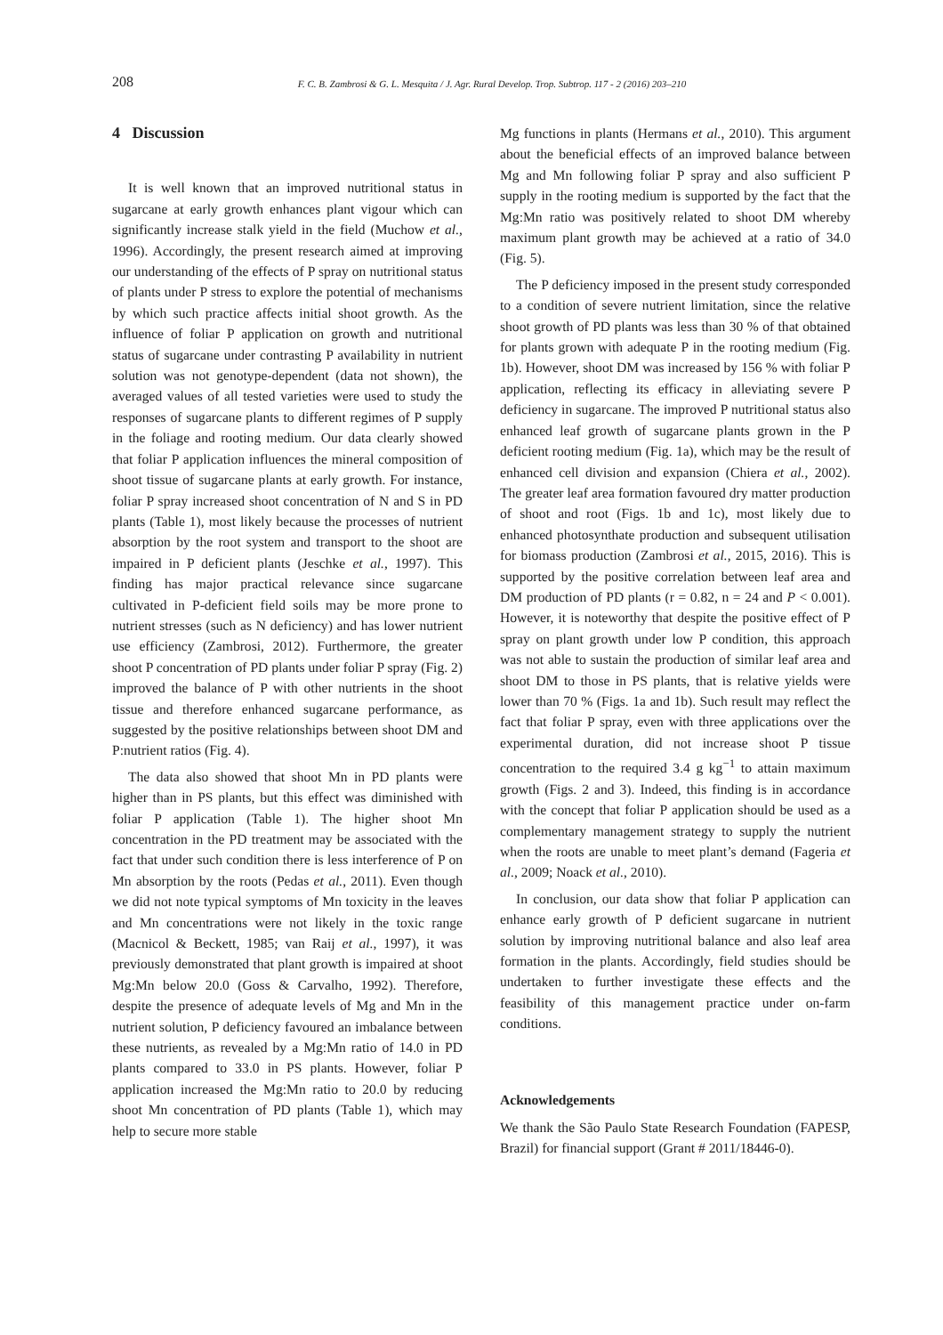208 F. C. B. Zambrosi & G. L. Mesquita / J. Agr. Rural Develop. Trop. Subtrop. 117 - 2 (2016) 203–210
4 Discussion
It is well known that an improved nutritional status in sugarcane at early growth enhances plant vigour which can significantly increase stalk yield in the field (Muchow et al., 1996). Accordingly, the present research aimed at improving our understanding of the effects of P spray on nutritional status of plants under P stress to explore the potential of mechanisms by which such practice affects initial shoot growth. As the influence of foliar P application on growth and nutritional status of sugarcane under contrasting P availability in nutrient solution was not genotype-dependent (data not shown), the averaged values of all tested varieties were used to study the responses of sugarcane plants to different regimes of P supply in the foliage and rooting medium. Our data clearly showed that foliar P application influences the mineral composition of shoot tissue of sugarcane plants at early growth. For instance, foliar P spray increased shoot concentration of N and S in PD plants (Table 1), most likely because the processes of nutrient absorption by the root system and transport to the shoot are impaired in P deficient plants (Jeschke et al., 1997). This finding has major practical relevance since sugarcane cultivated in P-deficient field soils may be more prone to nutrient stresses (such as N deficiency) and has lower nutrient use efficiency (Zambrosi, 2012). Furthermore, the greater shoot P concentration of PD plants under foliar P spray (Fig. 2) improved the balance of P with other nutrients in the shoot tissue and therefore enhanced sugarcane performance, as suggested by the positive relationships between shoot DM and P:nutrient ratios (Fig. 4).
The data also showed that shoot Mn in PD plants were higher than in PS plants, but this effect was diminished with foliar P application (Table 1). The higher shoot Mn concentration in the PD treatment may be associated with the fact that under such condition there is less interference of P on Mn absorption by the roots (Pedas et al., 2011). Even though we did not note typical symptoms of Mn toxicity in the leaves and Mn concentrations were not likely in the toxic range (Macnicol & Beckett, 1985; van Raij et al., 1997), it was previously demonstrated that plant growth is impaired at shoot Mg:Mn below 20.0 (Goss & Carvalho, 1992). Therefore, despite the presence of adequate levels of Mg and Mn in the nutrient solution, P deficiency favoured an imbalance between these nutrients, as revealed by a Mg:Mn ratio of 14.0 in PD plants compared to 33.0 in PS plants. However, foliar P application increased the Mg:Mn ratio to 20.0 by reducing shoot Mn concentration of PD plants (Table 1), which may help to secure more stable
Mg functions in plants (Hermans et al., 2010). This argument about the beneficial effects of an improved balance between Mg and Mn following foliar P spray and also sufficient P supply in the rooting medium is supported by the fact that the Mg:Mn ratio was positively related to shoot DM whereby maximum plant growth may be achieved at a ratio of 34.0 (Fig. 5).
The P deficiency imposed in the present study corresponded to a condition of severe nutrient limitation, since the relative shoot growth of PD plants was less than 30 % of that obtained for plants grown with adequate P in the rooting medium (Fig. 1b). However, shoot DM was increased by 156 % with foliar P application, reflecting its efficacy in alleviating severe P deficiency in sugarcane. The improved P nutritional status also enhanced leaf growth of sugarcane plants grown in the P deficient rooting medium (Fig. 1a), which may be the result of enhanced cell division and expansion (Chiera et al., 2002). The greater leaf area formation favoured dry matter production of shoot and root (Figs. 1b and 1c), most likely due to enhanced photosynthate production and subsequent utilisation for biomass production (Zambrosi et al., 2015, 2016). This is supported by the positive correlation between leaf area and DM production of PD plants (r = 0.82, n = 24 and P < 0.001). However, it is noteworthy that despite the positive effect of P spray on plant growth under low P condition, this approach was not able to sustain the production of similar leaf area and shoot DM to those in PS plants, that is relative yields were lower than 70 % (Figs. 1a and 1b). Such result may reflect the fact that foliar P spray, even with three applications over the experimental duration, did not increase shoot P tissue concentration to the required 3.4 g kg<sup>−1</sup> to attain maximum growth (Figs. 2 and 3). Indeed, this finding is in accordance with the concept that foliar P application should be used as a complementary management strategy to supply the nutrient when the roots are unable to meet plant’s demand (Fageria et al., 2009; Noack et al., 2010).
In conclusion, our data show that foliar P application can enhance early growth of P deficient sugarcane in nutrient solution by improving nutritional balance and also leaf area formation in the plants. Accordingly, field studies should be undertaken to further investigate these effects and the feasibility of this management practice under on-farm conditions.
Acknowledgements
We thank the São Paulo State Research Foundation (FAPESP, Brazil) for financial support (Grant # 2011/18446-0).